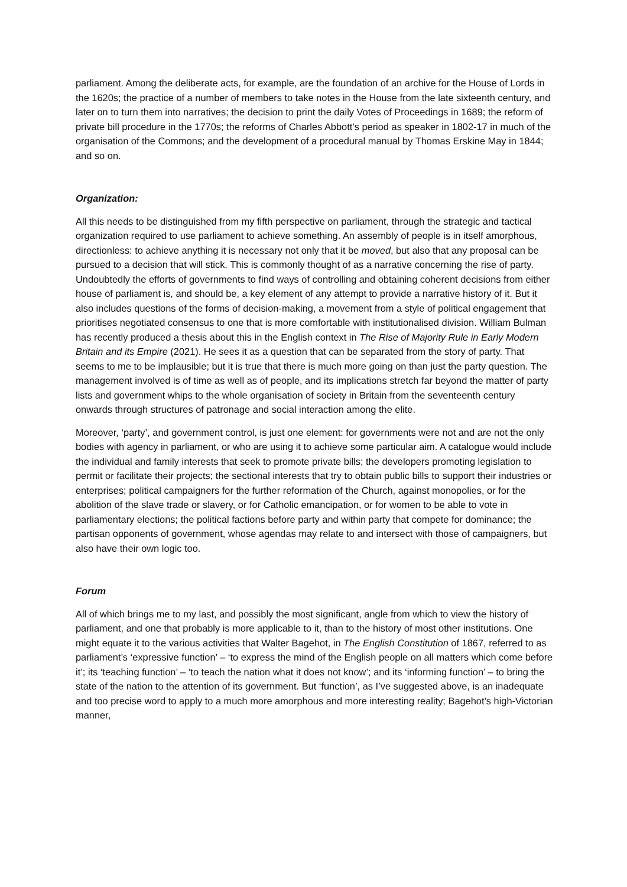parliament. Among the deliberate acts, for example, are the foundation of an archive for the House of Lords in the 1620s; the practice of a number of members to take notes in the House from the late sixteenth century, and later on to turn them into narratives; the decision to print the daily Votes of Proceedings in 1689; the reform of private bill procedure in the 1770s; the reforms of Charles Abbott’s period as speaker in 1802-17 in much of the organisation of the Commons; and the development of a procedural manual by Thomas Erskine May in 1844; and so on.
Organization:
All this needs to be distinguished from my fifth perspective on parliament, through the strategic and tactical organization required to use parliament to achieve something. An assembly of people is in itself amorphous, directionless: to achieve anything it is necessary not only that it be moved, but also that any proposal can be pursued to a decision that will stick. This is commonly thought of as a narrative concerning the rise of party. Undoubtedly the efforts of governments to find ways of controlling and obtaining coherent decisions from either house of parliament is, and should be, a key element of any attempt to provide a narrative history of it. But it also includes questions of the forms of decision-making, a movement from a style of political engagement that prioritises negotiated consensus to one that is more comfortable with institutionalised division. William Bulman has recently produced a thesis about this in the English context in The Rise of Majority Rule in Early Modern Britain and its Empire (2021). He sees it as a question that can be separated from the story of party. That seems to me to be implausible; but it is true that there is much more going on than just the party question. The management involved is of time as well as of people, and its implications stretch far beyond the matter of party lists and government whips to the whole organisation of society in Britain from the seventeenth century onwards through structures of patronage and social interaction among the elite.
Moreover, ‘party’, and government control, is just one element: for governments were not and are not the only bodies with agency in parliament, or who are using it to achieve some particular aim. A catalogue would include the individual and family interests that seek to promote private bills; the developers promoting legislation to permit or facilitate their projects; the sectional interests that try to obtain public bills to support their industries or enterprises; political campaigners for the further reformation of the Church, against monopolies, or for the abolition of the slave trade or slavery, or for Catholic emancipation, or for women to be able to vote in parliamentary elections; the political factions before party and within party that compete for dominance; the partisan opponents of government, whose agendas may relate to and intersect with those of campaigners, but also have their own logic too.
Forum
All of which brings me to my last, and possibly the most significant, angle from which to view the history of parliament, and one that probably is more applicable to it, than to the history of most other institutions. One might equate it to the various activities that Walter Bagehot, in The English Constitution of 1867, referred to as parliament’s ‘expressive function’ – ‘to express the mind of the English people on all matters which come before it’; its ‘teaching function’ – ‘to teach the nation what it does not know’; and its ‘informing function’ – to bring the state of the nation to the attention of its government. But ‘function’, as I’ve suggested above, is an inadequate and too precise word to apply to a much more amorphous and more interesting reality; Bagehot’s high-Victorian manner,